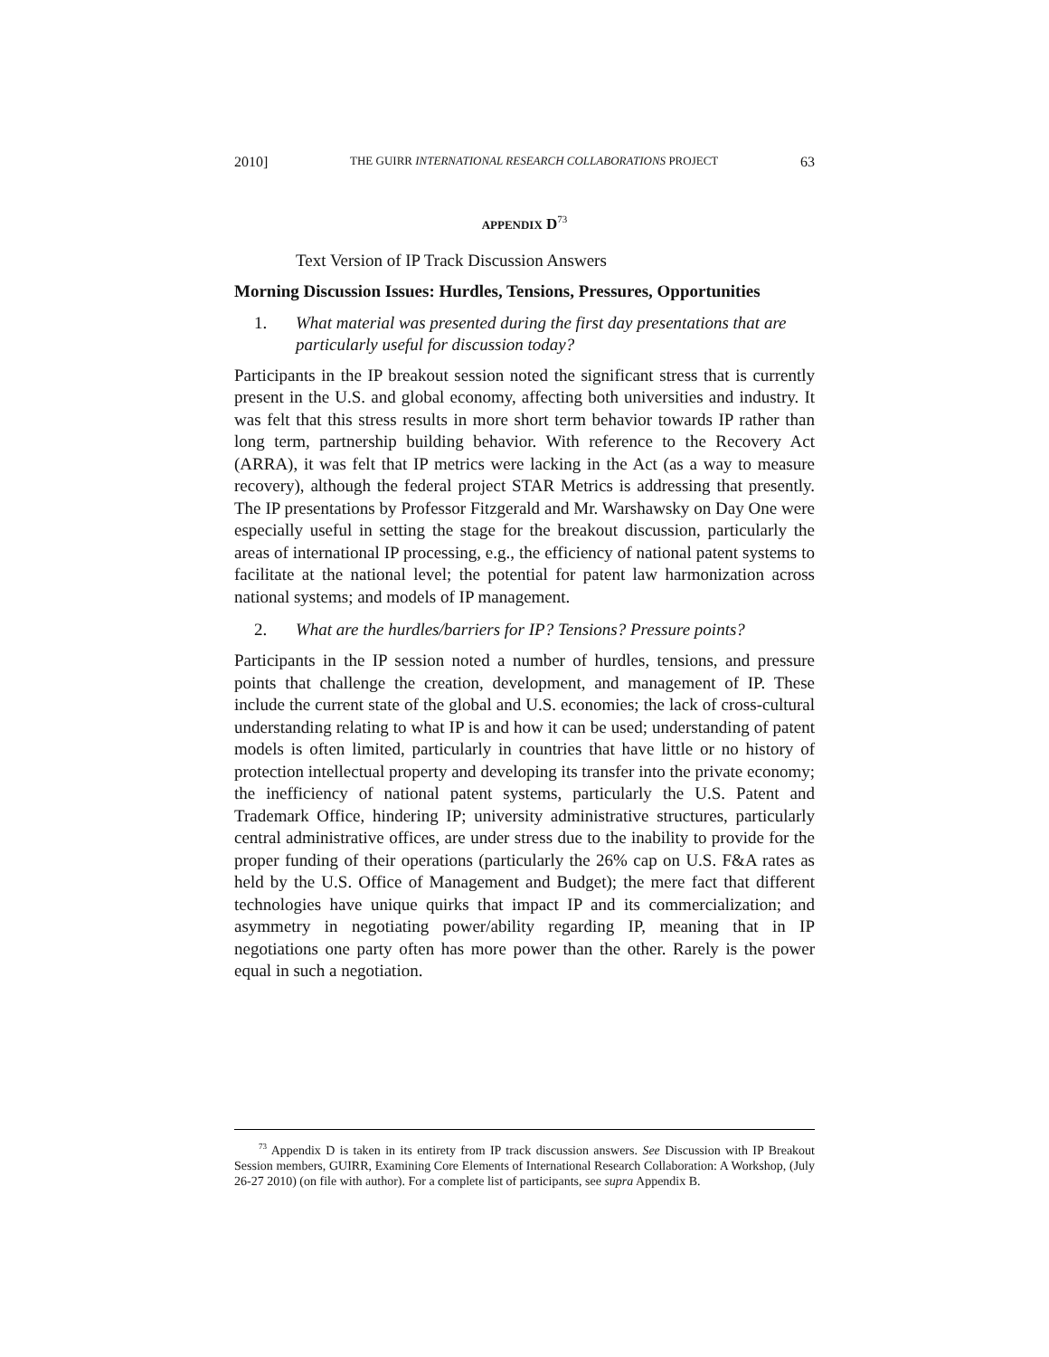2010] THE GUIRR INTERNATIONAL RESEARCH COLLABORATIONS PROJECT 63
APPENDIX D<sup>73</sup>
Text Version of IP Track Discussion Answers
Morning Discussion Issues: Hurdles, Tensions, Pressures, Opportunities
1. What material was presented during the first day presentations that are particularly useful for discussion today?
Participants in the IP breakout session noted the significant stress that is currently present in the U.S. and global economy, affecting both universities and industry. It was felt that this stress results in more short term behavior towards IP rather than long term, partnership building behavior. With reference to the Recovery Act (ARRA), it was felt that IP metrics were lacking in the Act (as a way to measure recovery), although the federal project STAR Metrics is addressing that presently. The IP presentations by Professor Fitzgerald and Mr. Warshawsky on Day One were especially useful in setting the stage for the breakout discussion, particularly the areas of international IP processing, e.g., the efficiency of national patent systems to facilitate at the national level; the potential for patent law harmonization across national systems; and models of IP management.
2. What are the hurdles/barriers for IP? Tensions? Pressure points?
Participants in the IP session noted a number of hurdles, tensions, and pressure points that challenge the creation, development, and management of IP. These include the current state of the global and U.S. economies; the lack of cross-cultural understanding relating to what IP is and how it can be used; understanding of patent models is often limited, particularly in countries that have little or no history of protection intellectual property and developing its transfer into the private economy; the inefficiency of national patent systems, particularly the U.S. Patent and Trademark Office, hindering IP; university administrative structures, particularly central administrative offices, are under stress due to the inability to provide for the proper funding of their operations (particularly the 26% cap on U.S. F&A rates as held by the U.S. Office of Management and Budget); the mere fact that different technologies have unique quirks that impact IP and its commercialization; and asymmetry in negotiating power/ability regarding IP, meaning that in IP negotiations one party often has more power than the other. Rarely is the power equal in such a negotiation.
<sup>73</sup> Appendix D is taken in its entirety from IP track discussion answers. See Discussion with IP Breakout Session members, GUIRR, Examining Core Elements of International Research Collaboration: A Workshop, (July 26-27 2010) (on file with author). For a complete list of participants, see supra Appendix B.